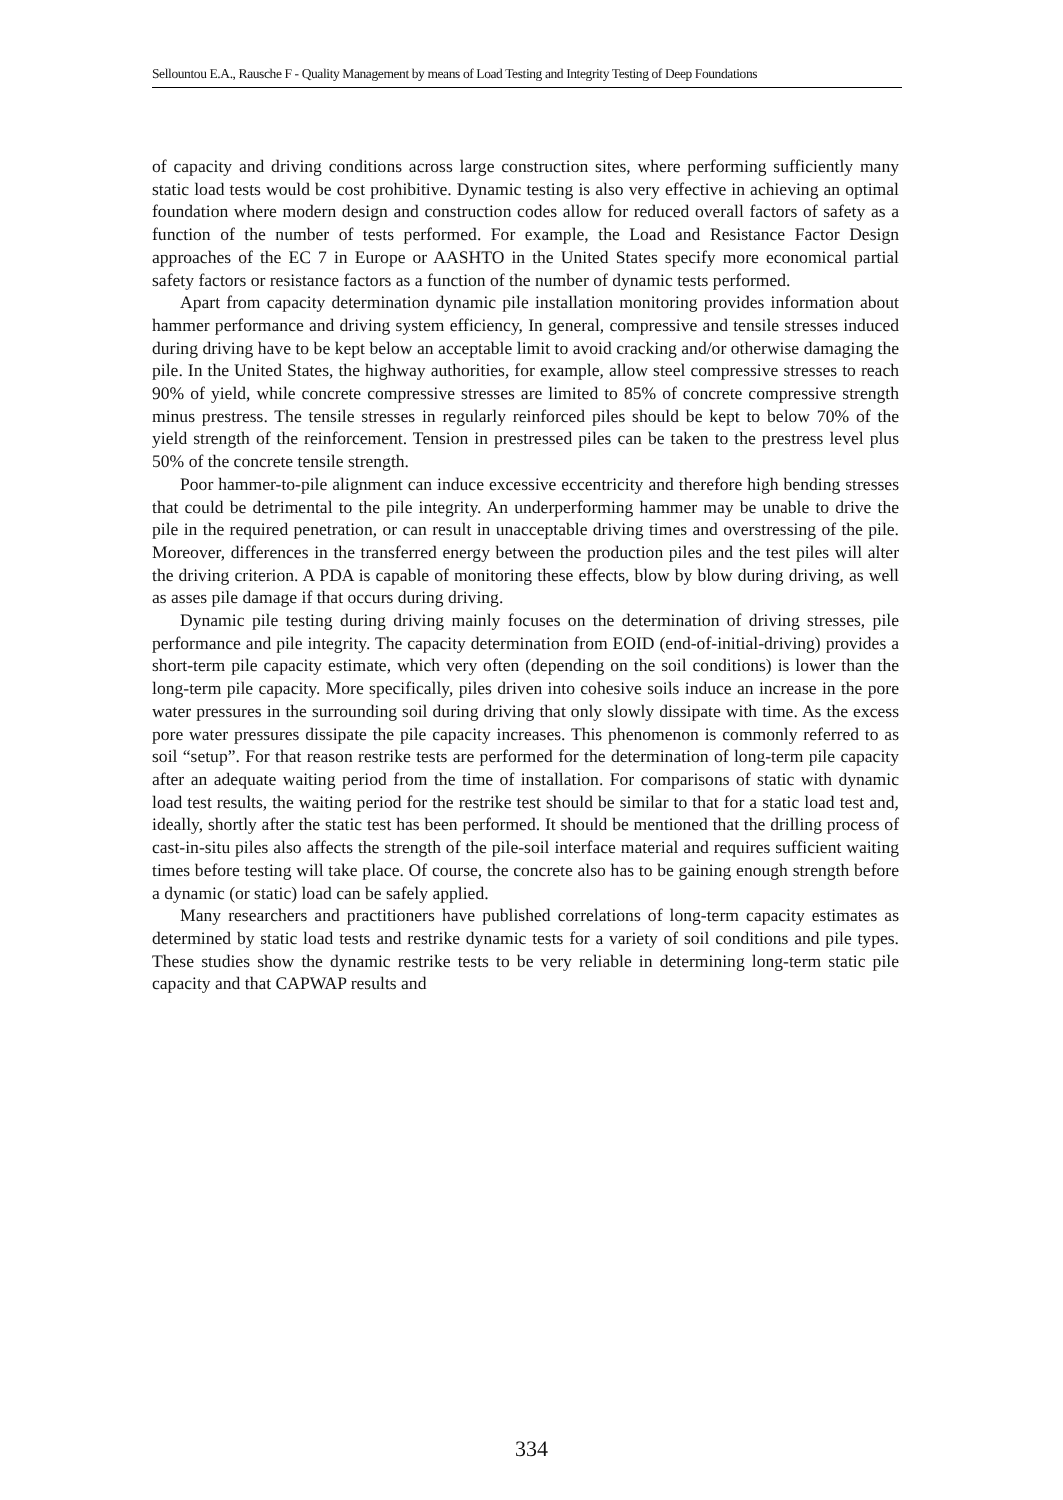Sellountou E.A., Rausche F - Quality Management by means of Load Testing and Integrity Testing of Deep Foundations
of capacity and driving conditions across large construction sites, where performing sufficiently many static load tests would be cost prohibitive. Dynamic testing is also very effective in achieving an optimal foundation where modern design and construction codes allow for reduced overall factors of safety as a function of the number of tests performed. For example, the Load and Resistance Factor Design approaches of the EC 7 in Europe or AASHTO in the United States specify more economical partial safety factors or resistance factors as a function of the number of dynamic tests performed.
Apart from capacity determination dynamic pile installation monitoring provides information about hammer performance and driving system efficiency, In general, compressive and tensile stresses induced during driving have to be kept below an acceptable limit to avoid cracking and/or otherwise damaging the pile. In the United States, the highway authorities, for example, allow steel compressive stresses to reach 90% of yield, while concrete compressive stresses are limited to 85% of concrete compressive strength minus prestress. The tensile stresses in regularly reinforced piles should be kept to below 70% of the yield strength of the reinforcement. Tension in prestressed piles can be taken to the prestress level plus 50% of the concrete tensile strength.
Poor hammer-to-pile alignment can induce excessive eccentricity and therefore high bending stresses that could be detrimental to the pile integrity. An underperforming hammer may be unable to drive the pile in the required penetration, or can result in unacceptable driving times and overstressing of the pile. Moreover, differences in the transferred energy between the production piles and the test piles will alter the driving criterion. A PDA is capable of monitoring these effects, blow by blow during driving, as well as asses pile damage if that occurs during driving.
Dynamic pile testing during driving mainly focuses on the determination of driving stresses, pile performance and pile integrity. The capacity determination from EOID (end-of-initial-driving) provides a short-term pile capacity estimate, which very often (depending on the soil conditions) is lower than the long-term pile capacity. More specifically, piles driven into cohesive soils induce an increase in the pore water pressures in the surrounding soil during driving that only slowly dissipate with time. As the excess pore water pressures dissipate the pile capacity increases. This phenomenon is commonly referred to as soil “setup”. For that reason restrike tests are performed for the determination of long-term pile capacity after an adequate waiting period from the time of installation. For comparisons of static with dynamic load test results, the waiting period for the restrike test should be similar to that for a static load test and, ideally, shortly after the static test has been performed. It should be mentioned that the drilling process of cast-in-situ piles also affects the strength of the pile-soil interface material and requires sufficient waiting times before testing will take place. Of course, the concrete also has to be gaining enough strength before a dynamic (or static) load can be safely applied.
Many researchers and practitioners have published correlations of long-term capacity estimates as determined by static load tests and restrike dynamic tests for a variety of soil conditions and pile types. These studies show the dynamic restrike tests to be very reliable in determining long-term static pile capacity and that CAPWAP results and
334